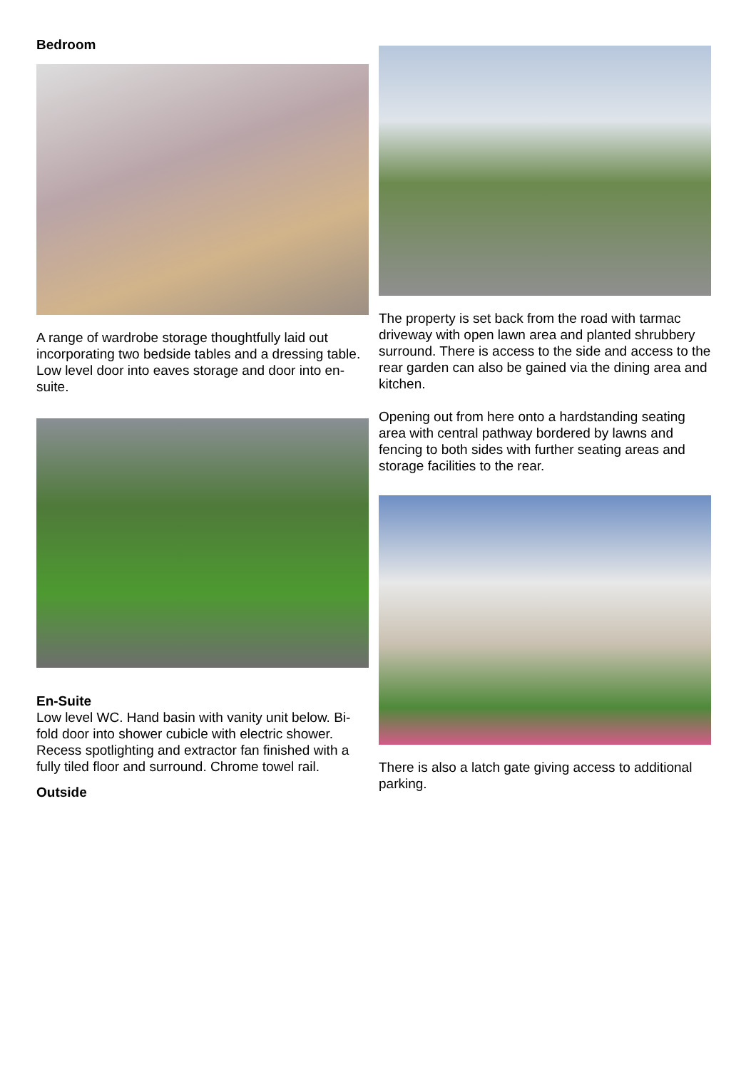Bedroom
A range of wardrobe storage thoughtfully laid out incorporating two bedside tables and a dressing table. Low level door into eaves storage and door into en-suite.
En-Suite
Low level WC. Hand basin with vanity unit below. Bi-fold door into shower cubicle with electric shower. Recess spotlighting and extractor fan finished with a fully tiled floor and surround. Chrome towel rail.
Outside
The property is set back from the road with tarmac driveway with open lawn area and planted shrubbery surround. There is access to the side and access to the rear garden can also be gained via the dining area and kitchen.
Opening out from here onto a hardstanding seating area with central pathway bordered by lawns and fencing to both sides with further seating areas and storage facilities to the rear.
There is also a latch gate giving access to additional parking.